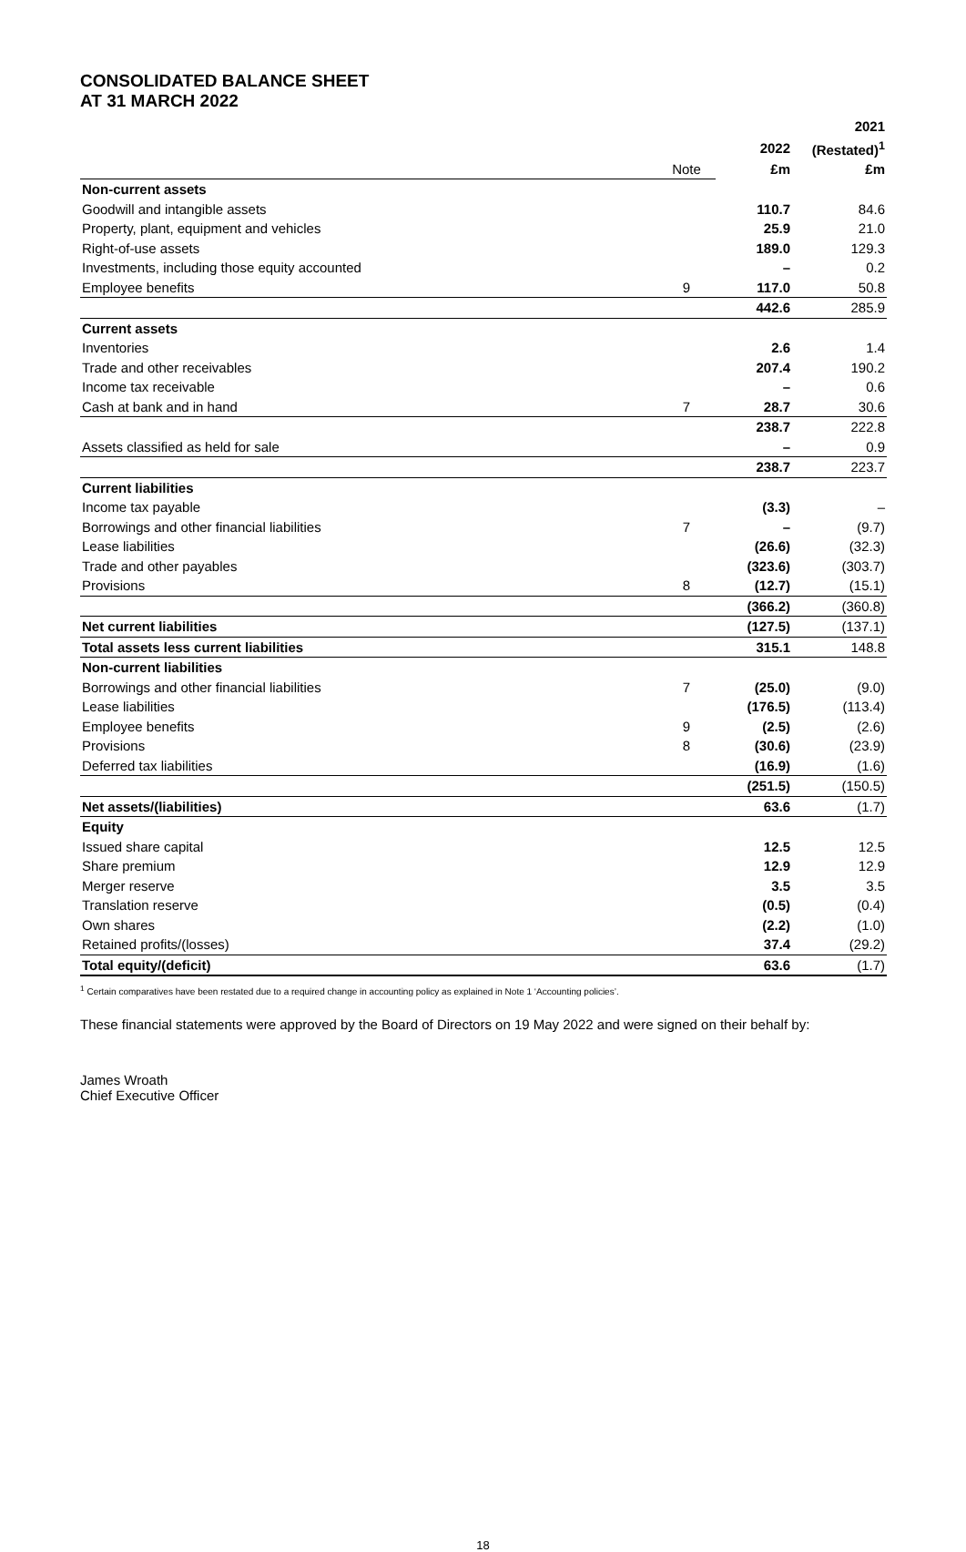CONSOLIDATED BALANCE SHEET
AT 31 MARCH 2022
| | | | 2021 |
| --- | --- | --- | --- |
| | | 2022 | (Restated)<sup>1</sup> |
| | Note | £m | £m |
| Non-current assets | | | |
| Goodwill and intangible assets | | 110.7 | 84.6 |
| Property, plant, equipment and vehicles | | 25.9 | 21.0 |
| Right-of-use assets | | 189.0 | 129.3 |
| Investments, including those equity accounted | | – | 0.2 |
| Employee benefits | 9 | 117.0 | 50.8 |
| | | 442.6 | 285.9 |
| Current assets | | | |
| Inventories | | 2.6 | 1.4 |
| Trade and other receivables | | 207.4 | 190.2 |
| Income tax receivable | | – | 0.6 |
| Cash at bank and in hand | 7 | 28.7 | 30.6 |
| | | 238.7 | 222.8 |
| Assets classified as held for sale | | – | 0.9 |
| | | 238.7 | 223.7 |
| Current liabilities | | | |
| Income tax payable | | (3.3) | – |
| Borrowings and other financial liabilities | 7 | – | (9.7) |
| Lease liabilities | | (26.6) | (32.3) |
| Trade and other payables | | (323.6) | (303.7) |
| Provisions | 8 | (12.7) | (15.1) |
| | | (366.2) | (360.8) |
| Net current liabilities | | (127.5) | (137.1) |
| Total assets less current liabilities | | 315.1 | 148.8 |
| Non-current liabilities | | | |
| Borrowings and other financial liabilities | 7 | (25.0) | (9.0) |
| Lease liabilities | | (176.5) | (113.4) |
| Employee benefits | 9 | (2.5) | (2.6) |
| Provisions | 8 | (30.6) | (23.9) |
| Deferred tax liabilities | | (16.9) | (1.6) |
| | | (251.5) | (150.5) |
| Net assets/(liabilities) | | 63.6 | (1.7) |
| Equity | | | |
| Issued share capital | | 12.5 | 12.5 |
| Share premium | | 12.9 | 12.9 |
| Merger reserve | | 3.5 | 3.5 |
| Translation reserve | | (0.5) | (0.4) |
| Own shares | | (2.2) | (1.0) |
| Retained profits/(losses) | | 37.4 | (29.2) |
| Total equity/(deficit) | | 63.6 | (1.7) |
<sup>1</sup> Certain comparatives have been restated due to a required change in accounting policy as explained in Note 1 ‘Accounting policies’.
These financial statements were approved by the Board of Directors on 19 May 2022 and were signed on their behalf by:
James Wroath
Chief Executive Officer
18